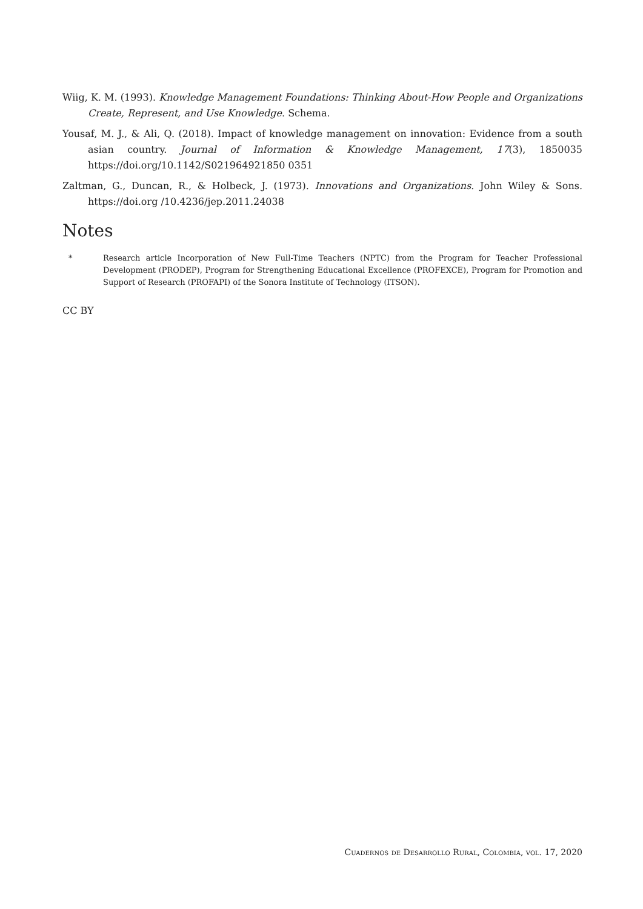Wiig, K. M. (1993). Knowledge Management Foundations: Thinking About-How People and Organizations Create, Represent, and Use Knowledge. Schema.
Yousaf, M. J., & Ali, Q. (2018). Impact of knowledge management on innovation: Evidence from a south asian country. Journal of Information & Knowledge Management, 17(3), 1850035 https://doi.org/10.1142/S021964921850 0351
Zaltman, G., Duncan, R., & Holbeck, J. (1973). Innovations and Organizations. John Wiley & Sons. https://doi.org /10.4236/jep.2011.24038
Notes
* Research article Incorporation of New Full-Time Teachers (NPTC) from the Program for Teacher Professional Development (PRODEP), Program for Strengthening Educational Excellence (PROFEXCE), Program for Promotion and Support of Research (PROFAPI) of the Sonora Institute of Technology (ITSON).
CC BY
Cuadernos de Desarrollo Rural, Colombia, vol. 17, 2020